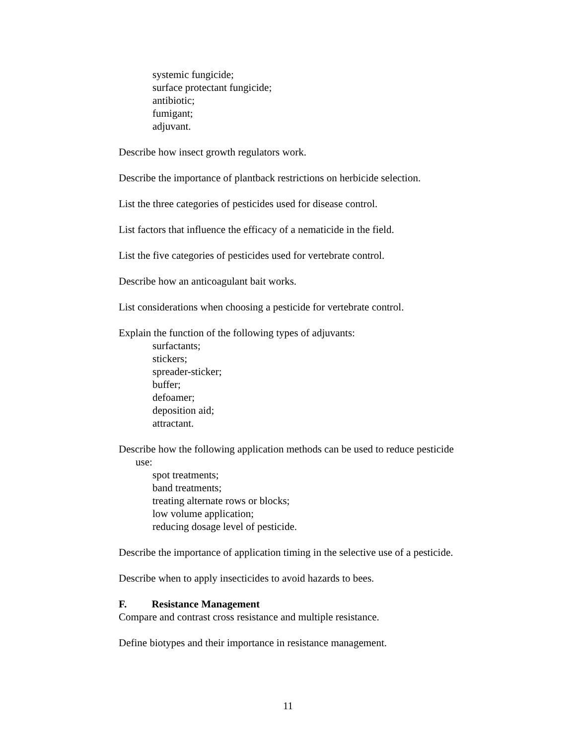systemic fungicide;
surface protectant fungicide;
antibiotic;
fumigant;
adjuvant.
Describe how insect growth regulators work.
Describe the importance of plantback restrictions on herbicide selection.
List the three categories of pesticides used for disease control.
List factors that influence the efficacy of a nematicide in the field.
List the five categories of pesticides used for vertebrate control.
Describe how an anticoagulant bait works.
List considerations when choosing a pesticide for vertebrate control.
Explain the function of the following types of adjuvants:
surfactants;
stickers;
spreader-sticker;
buffer;
defoamer;
deposition aid;
attractant.
Describe how the following application methods can be used to reduce pesticide
use:
spot treatments;
band treatments;
treating alternate rows or blocks;
low volume application;
reducing dosage level of pesticide.
Describe the importance of application timing in the selective use of a pesticide.
Describe when to apply insecticides to avoid hazards to bees.
F. Resistance Management
Compare and contrast cross resistance and multiple resistance.
Define biotypes and their importance in resistance management.
11